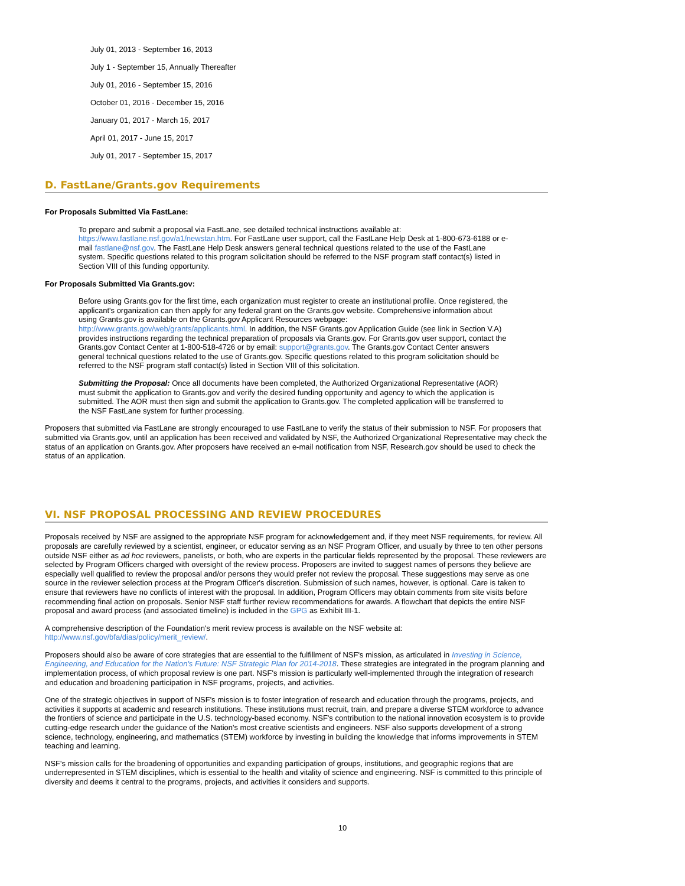July 01, 2013 - September 16, 2013
July 1 - September 15, Annually Thereafter
July 01, 2016 - September 15, 2016
October 01, 2016 - December 15, 2016
January 01, 2017 - March 15, 2017
April 01, 2017 - June 15, 2017
July 01, 2017 - September 15, 2017
D. FastLane/Grants.gov Requirements
For Proposals Submitted Via FastLane:
To prepare and submit a proposal via FastLane, see detailed technical instructions available at: https://www.fastlane.nsf.gov/a1/newstan.htm. For FastLane user support, call the FastLane Help Desk at 1-800-673-6188 or e-mail fastlane@nsf.gov. The FastLane Help Desk answers general technical questions related to the use of the FastLane system. Specific questions related to this program solicitation should be referred to the NSF program staff contact(s) listed in Section VIII of this funding opportunity.
For Proposals Submitted Via Grants.gov:
Before using Grants.gov for the first time, each organization must register to create an institutional profile. Once registered, the applicant's organization can then apply for any federal grant on the Grants.gov website. Comprehensive information about using Grants.gov is available on the Grants.gov Applicant Resources webpage: http://www.grants.gov/web/grants/applicants.html. In addition, the NSF Grants.gov Application Guide (see link in Section V.A) provides instructions regarding the technical preparation of proposals via Grants.gov. For Grants.gov user support, contact the Grants.gov Contact Center at 1-800-518-4726 or by email: support@grants.gov. The Grants.gov Contact Center answers general technical questions related to the use of Grants.gov. Specific questions related to this program solicitation should be referred to the NSF program staff contact(s) listed in Section VIII of this solicitation.
Submitting the Proposal: Once all documents have been completed, the Authorized Organizational Representative (AOR) must submit the application to Grants.gov and verify the desired funding opportunity and agency to which the application is submitted. The AOR must then sign and submit the application to Grants.gov. The completed application will be transferred to the NSF FastLane system for further processing.
Proposers that submitted via FastLane are strongly encouraged to use FastLane to verify the status of their submission to NSF. For proposers that submitted via Grants.gov, until an application has been received and validated by NSF, the Authorized Organizational Representative may check the status of an application on Grants.gov. After proposers have received an e-mail notification from NSF, Research.gov should be used to check the status of an application.
VI. NSF PROPOSAL PROCESSING AND REVIEW PROCEDURES
Proposals received by NSF are assigned to the appropriate NSF program for acknowledgement and, if they meet NSF requirements, for review. All proposals are carefully reviewed by a scientist, engineer, or educator serving as an NSF Program Officer, and usually by three to ten other persons outside NSF either as ad hoc reviewers, panelists, or both, who are experts in the particular fields represented by the proposal. These reviewers are selected by Program Officers charged with oversight of the review process. Proposers are invited to suggest names of persons they believe are especially well qualified to review the proposal and/or persons they would prefer not review the proposal. These suggestions may serve as one source in the reviewer selection process at the Program Officer's discretion. Submission of such names, however, is optional. Care is taken to ensure that reviewers have no conflicts of interest with the proposal. In addition, Program Officers may obtain comments from site visits before recommending final action on proposals. Senior NSF staff further review recommendations for awards. A flowchart that depicts the entire NSF proposal and award process (and associated timeline) is included in the GPG as Exhibit III-1.
A comprehensive description of the Foundation's merit review process is available on the NSF website at: http://www.nsf.gov/bfa/dias/policy/merit_review/.
Proposers should also be aware of core strategies that are essential to the fulfillment of NSF's mission, as articulated in Investing in Science, Engineering, and Education for the Nation's Future: NSF Strategic Plan for 2014-2018. These strategies are integrated in the program planning and implementation process, of which proposal review is one part. NSF's mission is particularly well-implemented through the integration of research and education and broadening participation in NSF programs, projects, and activities.
One of the strategic objectives in support of NSF's mission is to foster integration of research and education through the programs, projects, and activities it supports at academic and research institutions. These institutions must recruit, train, and prepare a diverse STEM workforce to advance the frontiers of science and participate in the U.S. technology-based economy. NSF's contribution to the national innovation ecosystem is to provide cutting-edge research under the guidance of the Nation's most creative scientists and engineers. NSF also supports development of a strong science, technology, engineering, and mathematics (STEM) workforce by investing in building the knowledge that informs improvements in STEM teaching and learning.
NSF's mission calls for the broadening of opportunities and expanding participation of groups, institutions, and geographic regions that are underrepresented in STEM disciplines, which is essential to the health and vitality of science and engineering. NSF is committed to this principle of diversity and deems it central to the programs, projects, and activities it considers and supports.
10